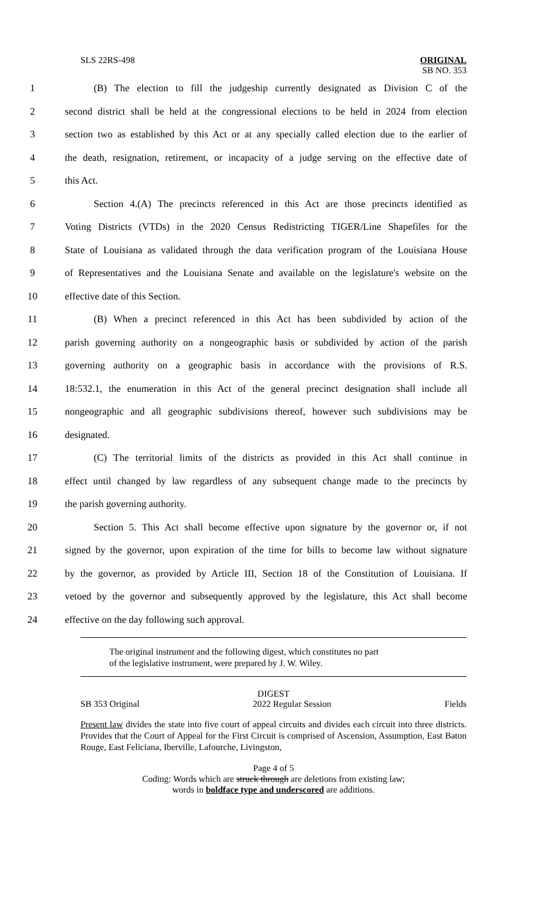SLS 22RS-498 ORIGINAL
SB NO. 353
1 (B) The election to fill the judgeship currently designated as Division C of the
2 second district shall be held at the congressional elections to be held in 2024 from election
3 section two as established by this Act or at any specially called election due to the earlier of
4 the death, resignation, retirement, or incapacity of a judge serving on the effective date of
5 this Act.
6 Section 4.(A) The precincts referenced in this Act are those precincts identified as
7 Voting Districts (VTDs) in the 2020 Census Redistricting TIGER/Line Shapefiles for the
8 State of Louisiana as validated through the data verification program of the Louisiana House
9 of Representatives and the Louisiana Senate and available on the legislature's website on the
10 effective date of this Section.
11 (B) When a precinct referenced in this Act has been subdivided by action of the
12 parish governing authority on a nongeographic basis or subdivided by action of the parish
13 governing authority on a geographic basis in accordance with the provisions of R.S.
14 18:532.1, the enumeration in this Act of the general precinct designation shall include all
15 nongeographic and all geographic subdivisions thereof, however such subdivisions may be
16 designated.
17 (C) The territorial limits of the districts as provided in this Act shall continue in
18 effect until changed by law regardless of any subsequent change made to the precincts by
19 the parish governing authority.
20 Section 5. This Act shall become effective upon signature by the governor or, if not
21 signed by the governor, upon expiration of the time for bills to become law without signature
22 by the governor, as provided by Article III, Section 18 of the Constitution of Louisiana. If
23 vetoed by the governor and subsequently approved by the legislature, this Act shall become
24 effective on the day following such approval.
The original instrument and the following digest, which constitutes no part
of the legislative instrument, were prepared by J. W. Wiley.
DIGEST
SB 353 Original 2022 Regular Session Fields
Present law divides the state into five court of appeal circuits and divides each circuit into three districts. Provides that the Court of Appeal for the First Circuit is comprised of Ascension, Assumption, East Baton Rouge, East Feliciana, Iberville, Lafourche, Livingston,
Page 4 of 5
Coding: Words which are struck through are deletions from existing law;
words in boldface type and underscored are additions.